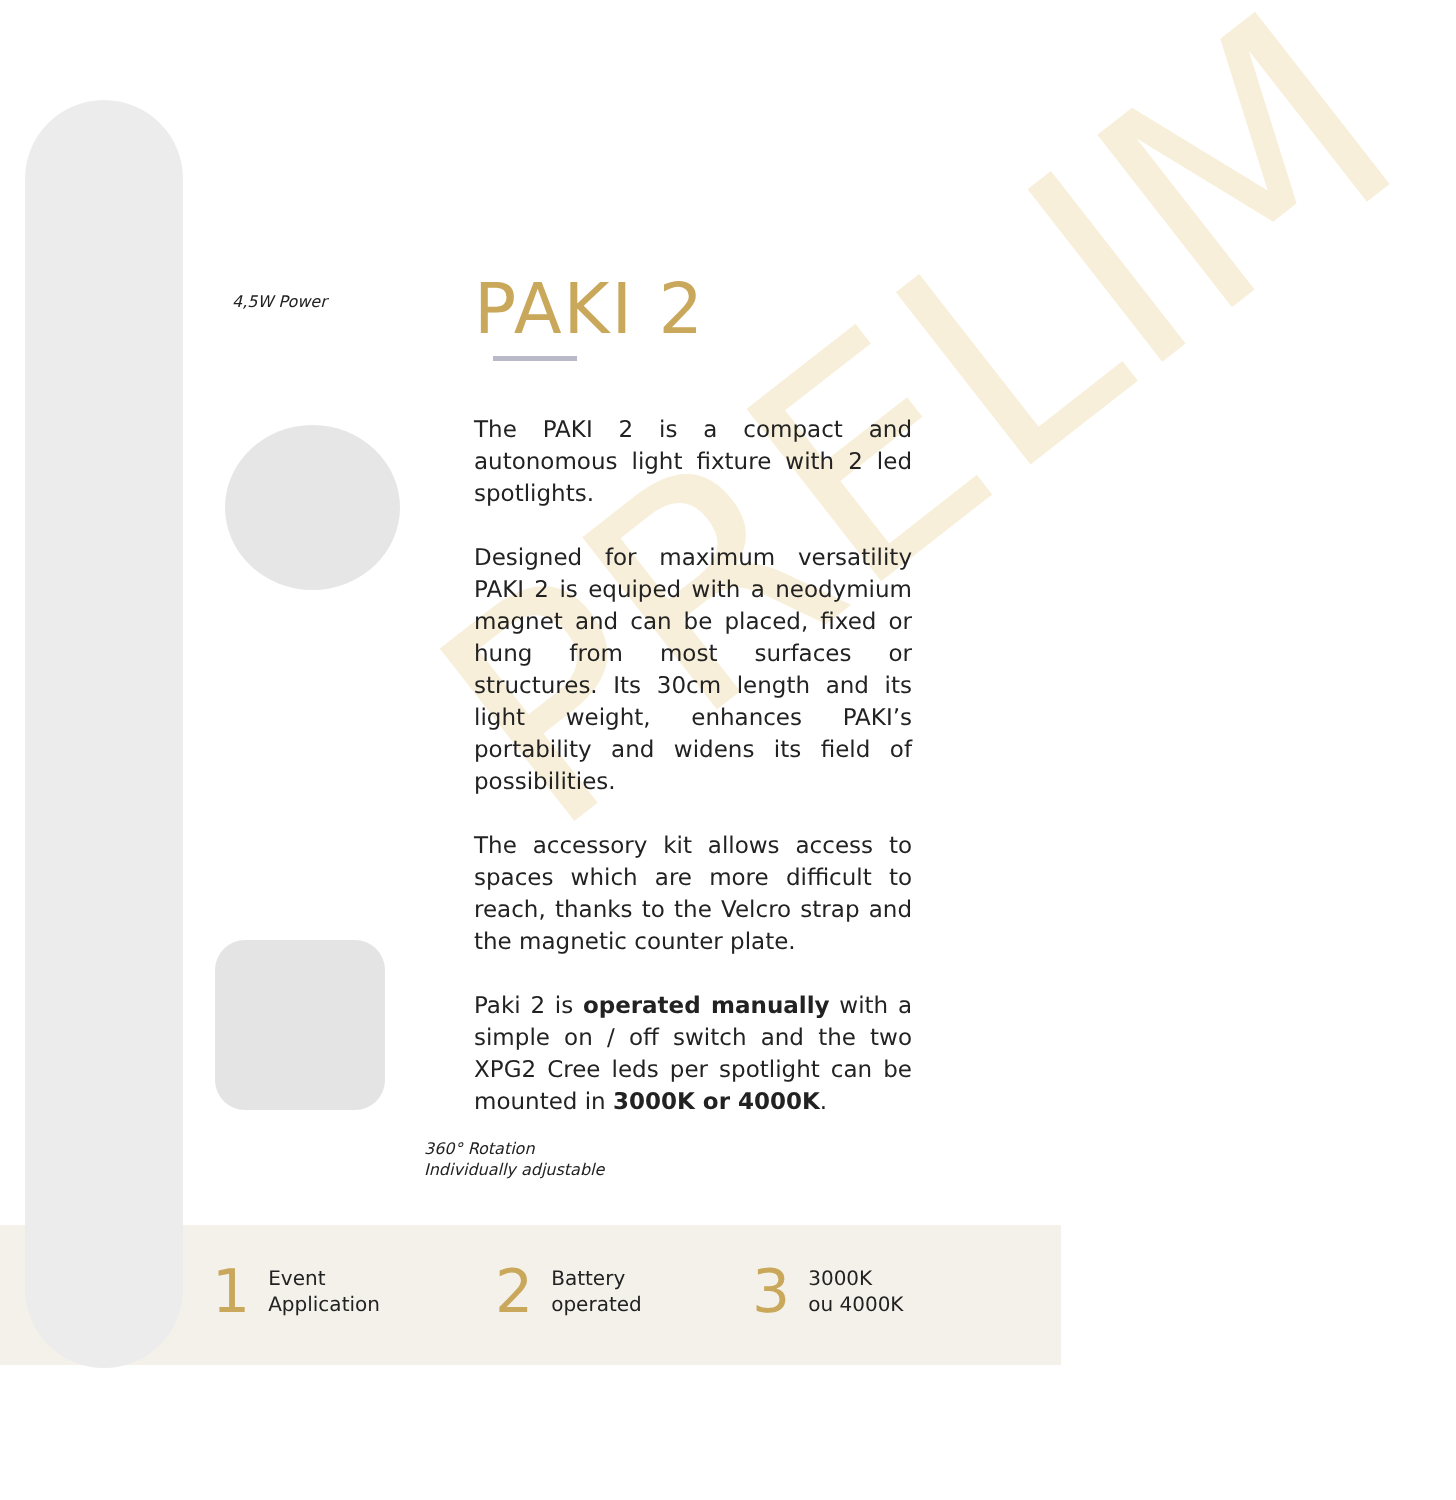PRELIM
4,5W Power
PAKI 2
The PAKI 2 is a compact and autonomous light fixture with 2 led spotlights.
Designed for maximum versatility PAKI 2 is equiped with a neodymium magnet and can be placed, fixed or hung from most surfaces or structures. Its 30cm length and its light weight, enhances PAKI’s portability and widens its field of possibilities.
The accessory kit allows access to spaces which are more difficult to reach, thanks to the Velcro strap and the magnetic counter plate.
Paki 2 is operated manually with a simple on / off switch and the two XPG2 Cree leds per spotlight can be mounted in 3000K or 4000K.
360° Rotation
Individually adjustable
1
Event
Application
2
Battery
operated
3
3000K
ou 4000K